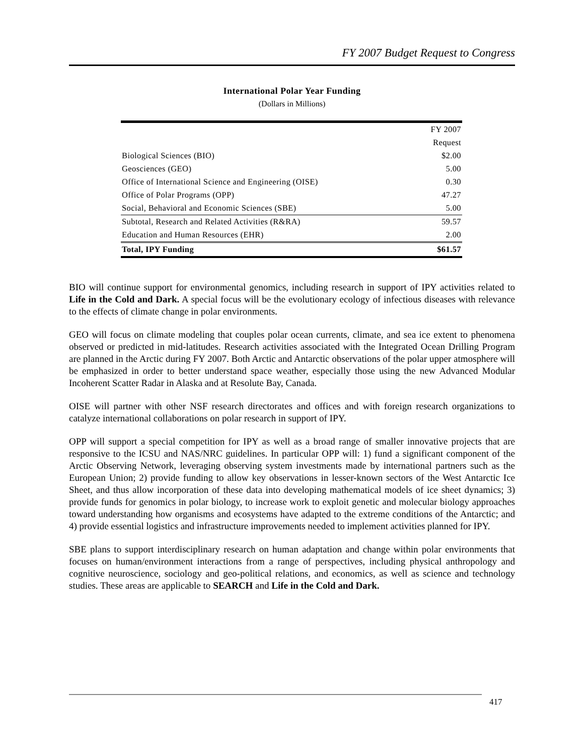FY 2007 Budget Request to Congress
International Polar Year Funding
(Dollars in Millions)
| | FY 2007 |
| --- | --- |
| | Request |
| Biological Sciences (BIO) | $2.00 |
| Geosciences (GEO) | 5.00 |
| Office of International Science and Engineering (OISE) | 0.30 |
| Office of Polar Programs (OPP) | 47.27 |
| Social, Behavioral and Economic Sciences (SBE) | 5.00 |
| Subtotal, Research and Related Activities (R&RA) | 59.57 |
| Education and Human Resources (EHR) | 2.00 |
| Total, IPY Funding | $61.57 |
BIO will continue support for environmental genomics, including research in support of IPY activities related to Life in the Cold and Dark. A special focus will be the evolutionary ecology of infectious diseases with relevance to the effects of climate change in polar environments.
GEO will focus on climate modeling that couples polar ocean currents, climate, and sea ice extent to phenomena observed or predicted in mid-latitudes. Research activities associated with the Integrated Ocean Drilling Program are planned in the Arctic during FY 2007. Both Arctic and Antarctic observations of the polar upper atmosphere will be emphasized in order to better understand space weather, especially those using the new Advanced Modular Incoherent Scatter Radar in Alaska and at Resolute Bay, Canada.
OISE will partner with other NSF research directorates and offices and with foreign research organizations to catalyze international collaborations on polar research in support of IPY.
OPP will support a special competition for IPY as well as a broad range of smaller innovative projects that are responsive to the ICSU and NAS/NRC guidelines. In particular OPP will: 1) fund a significant component of the Arctic Observing Network, leveraging observing system investments made by international partners such as the European Union; 2) provide funding to allow key observations in lesser-known sectors of the West Antarctic Ice Sheet, and thus allow incorporation of these data into developing mathematical models of ice sheet dynamics; 3) provide funds for genomics in polar biology, to increase work to exploit genetic and molecular biology approaches toward understanding how organisms and ecosystems have adapted to the extreme conditions of the Antarctic; and 4) provide essential logistics and infrastructure improvements needed to implement activities planned for IPY.
SBE plans to support interdisciplinary research on human adaptation and change within polar environments that focuses on human/environment interactions from a range of perspectives, including physical anthropology and cognitive neuroscience, sociology and geo-political relations, and economics, as well as science and technology studies. These areas are applicable to SEARCH and Life in the Cold and Dark.
417